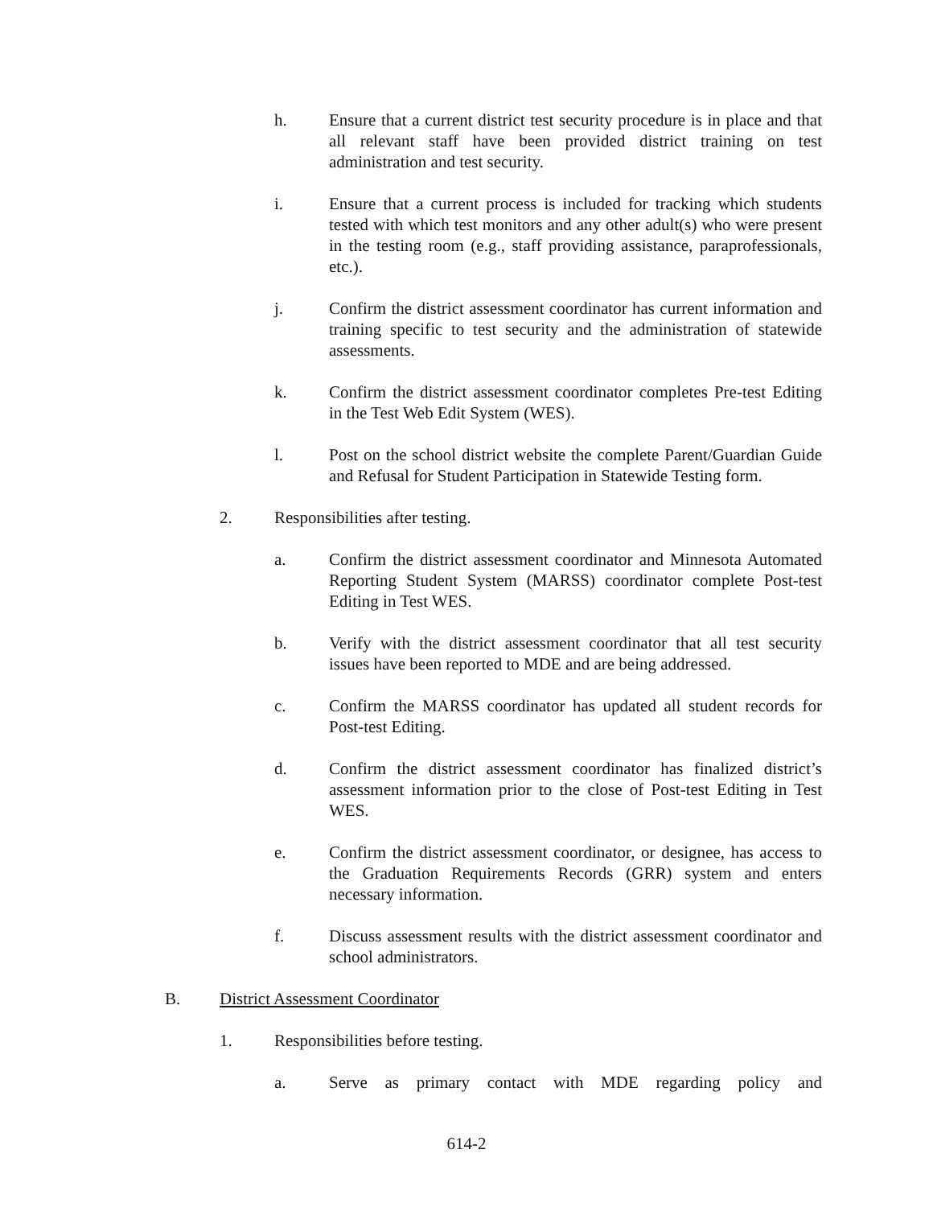h. Ensure that a current district test security procedure is in place and that all relevant staff have been provided district training on test administration and test security.
i. Ensure that a current process is included for tracking which students tested with which test monitors and any other adult(s) who were present in the testing room (e.g., staff providing assistance, paraprofessionals, etc.).
j. Confirm the district assessment coordinator has current information and training specific to test security and the administration of statewide assessments.
k. Confirm the district assessment coordinator completes Pre-test Editing in the Test Web Edit System (WES).
l. Post on the school district website the complete Parent/Guardian Guide and Refusal for Student Participation in Statewide Testing form.
2. Responsibilities after testing.
a. Confirm the district assessment coordinator and Minnesota Automated Reporting Student System (MARSS) coordinator complete Post-test Editing in Test WES.
b. Verify with the district assessment coordinator that all test security issues have been reported to MDE and are being addressed.
c. Confirm the MARSS coordinator has updated all student records for Post-test Editing.
d. Confirm the district assessment coordinator has finalized district’s assessment information prior to the close of Post-test Editing in Test WES.
e. Confirm the district assessment coordinator, or designee, has access to the Graduation Requirements Records (GRR) system and enters necessary information.
f. Discuss assessment results with the district assessment coordinator and school administrators.
B. District Assessment Coordinator
1. Responsibilities before testing.
a. Serve as primary contact with MDE regarding policy and
614-2